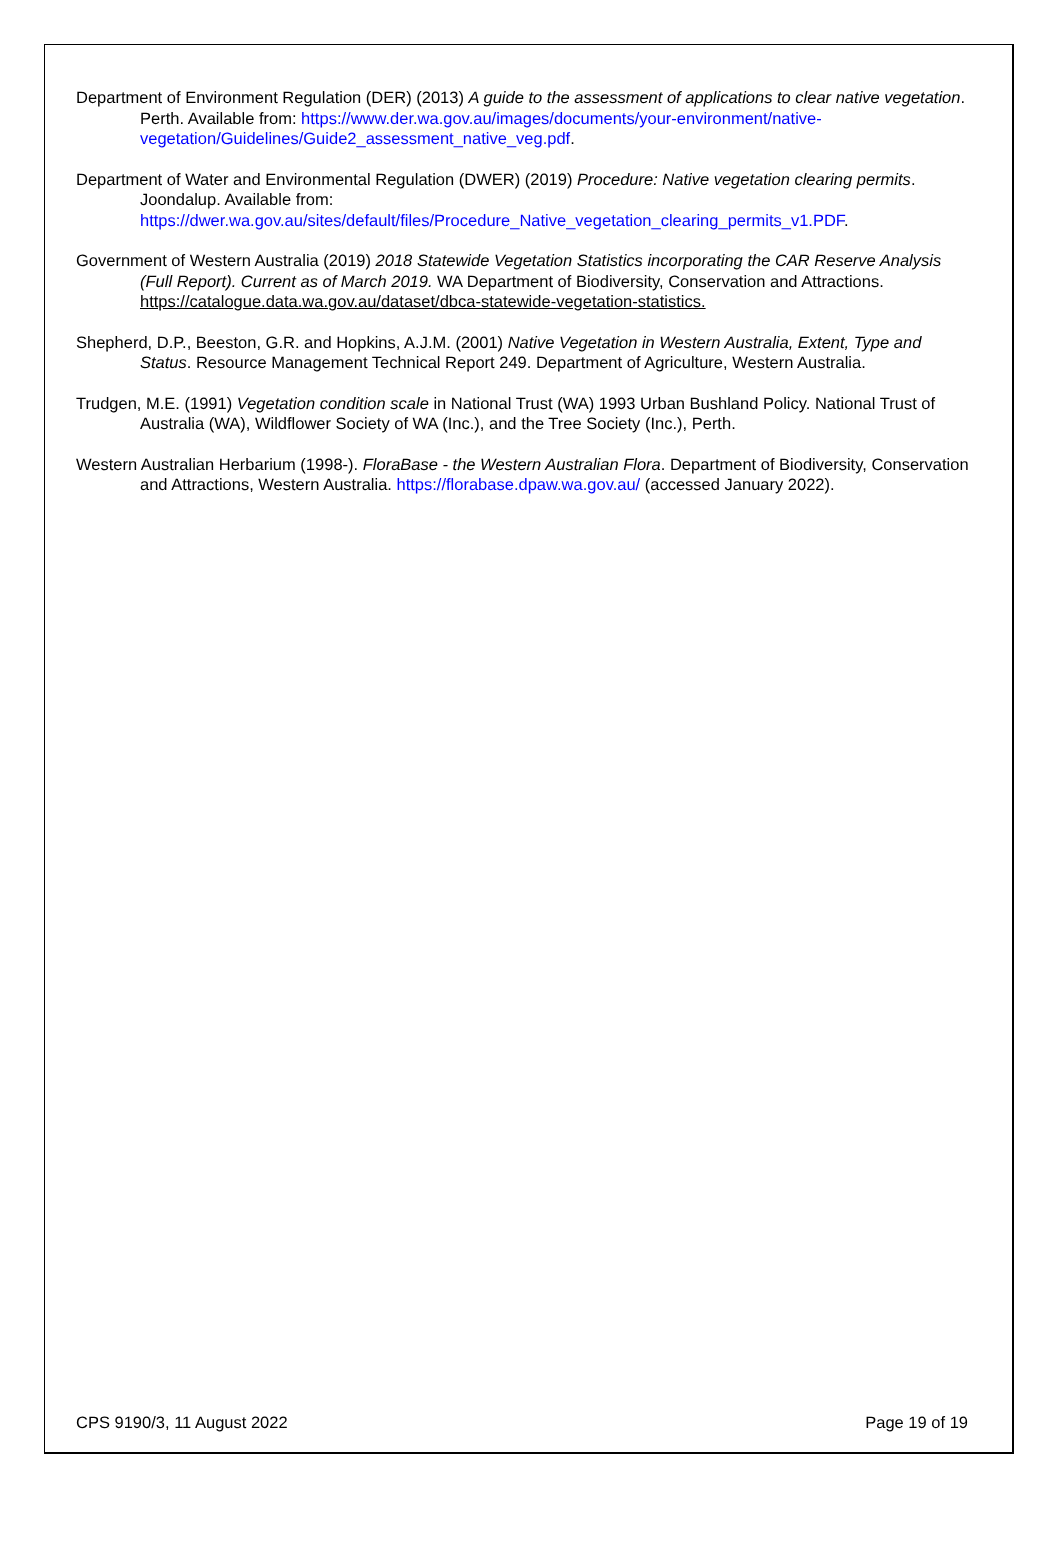Department of Environment Regulation (DER) (2013) A guide to the assessment of applications to clear native vegetation. Perth. Available from: https://www.der.wa.gov.au/images/documents/your-environment/native-vegetation/Guidelines/Guide2_assessment_native_veg.pdf.
Department of Water and Environmental Regulation (DWER) (2019) Procedure: Native vegetation clearing permits. Joondalup. Available from:
https://dwer.wa.gov.au/sites/default/files/Procedure_Native_vegetation_clearing_permits_v1.PDF.
Government of Western Australia (2019) 2018 Statewide Vegetation Statistics incorporating the CAR Reserve Analysis (Full Report). Current as of March 2019. WA Department of Biodiversity, Conservation and Attractions. https://catalogue.data.wa.gov.au/dataset/dbca-statewide-vegetation-statistics.
Shepherd, D.P., Beeston, G.R. and Hopkins, A.J.M. (2001) Native Vegetation in Western Australia, Extent, Type and Status. Resource Management Technical Report 249. Department of Agriculture, Western Australia.
Trudgen, M.E. (1991) Vegetation condition scale in National Trust (WA) 1993 Urban Bushland Policy. National Trust of Australia (WA), Wildflower Society of WA (Inc.), and the Tree Society (Inc.), Perth.
Western Australian Herbarium (1998-). FloraBase - the Western Australian Flora. Department of Biodiversity, Conservation and Attractions, Western Australia. https://florabase.dpaw.wa.gov.au/ (accessed January 2022).
CPS 9190/3, 11 August 2022 Page 19 of 19